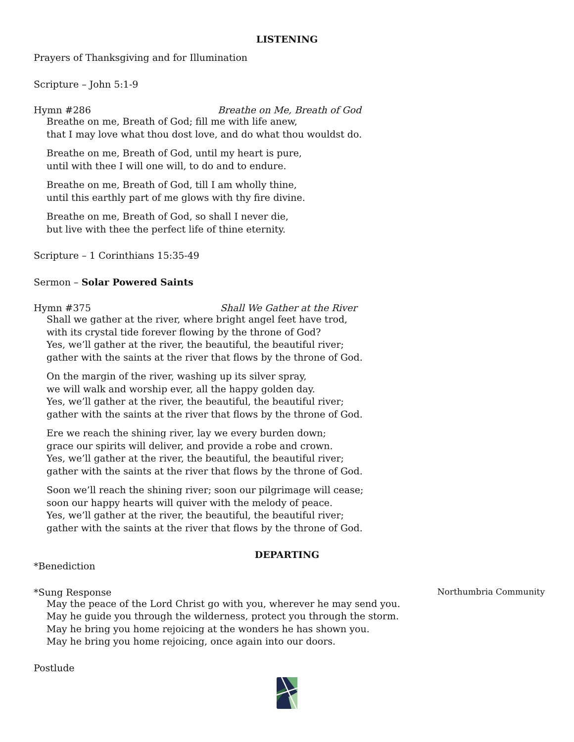LISTENING
Prayers of Thanksgiving and for Illumination
Scripture – John 5:1-9
Hymn #286 Breathe on Me, Breath of God
Breathe on me, Breath of God; fill me with life anew,
that I may love what thou dost love, and do what thou wouldst do.
Breathe on me, Breath of God, until my heart is pure,
until with thee I will one will, to do and to endure.
Breathe on me, Breath of God, till I am wholly thine,
until this earthly part of me glows with thy fire divine.
Breathe on me, Breath of God, so shall I never die,
but live with thee the perfect life of thine eternity.
Scripture – 1 Corinthians 15:35-49
Sermon – Solar Powered Saints
Hymn #375 Shall We Gather at the River
Shall we gather at the river, where bright angel feet have trod,
with its crystal tide forever flowing by the throne of God?
Yes, we’ll gather at the river, the beautiful, the beautiful river;
gather with the saints at the river that flows by the throne of God.
On the margin of the river, washing up its silver spray,
we will walk and worship ever, all the happy golden day.
Yes, we’ll gather at the river, the beautiful, the beautiful river;
gather with the saints at the river that flows by the throne of God.
Ere we reach the shining river, lay we every burden down;
grace our spirits will deliver, and provide a robe and crown.
Yes, we’ll gather at the river, the beautiful, the beautiful river;
gather with the saints at the river that flows by the throne of God.
Soon we’ll reach the shining river; soon our pilgrimage will cease;
soon our happy hearts will quiver with the melody of peace.
Yes, we’ll gather at the river, the beautiful, the beautiful river;
gather with the saints at the river that flows by the throne of God.
DEPARTING
*Benediction
*Sung Response Northumbria Community
May the peace of the Lord Christ go with you, wherever he may send you.
May he guide you through the wilderness, protect you through the storm.
May he bring you home rejoicing at the wonders he has shown you.
May he bring you home rejoicing, once again into our doors.
Postlude